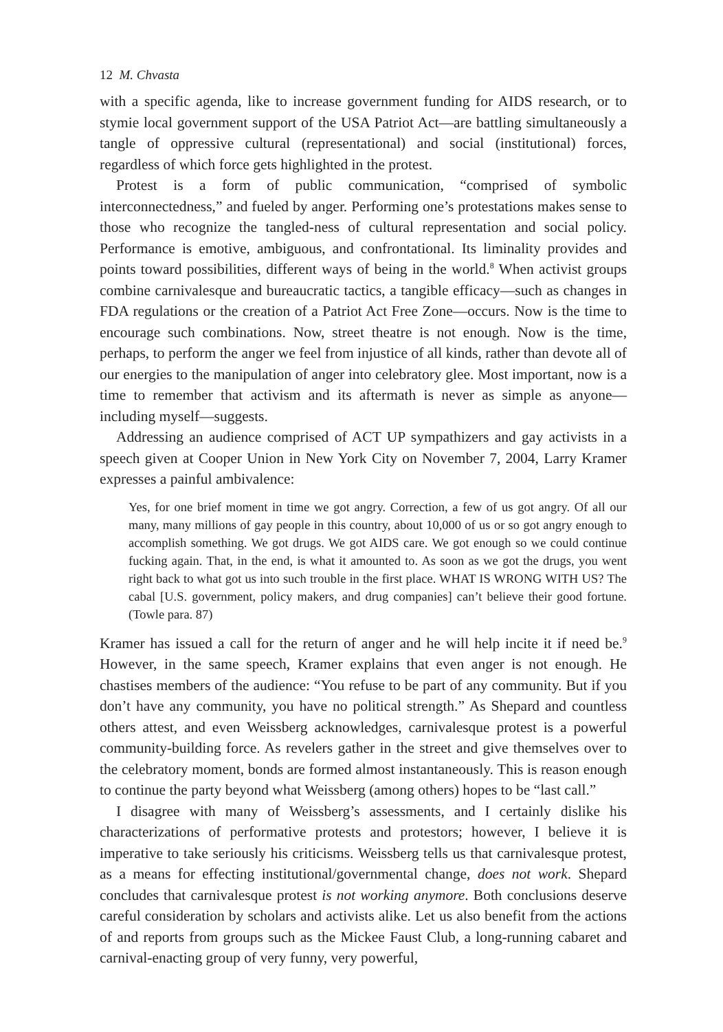12 M. Chvasta
with a specific agenda, like to increase government funding for AIDS research, or to stymie local government support of the USA Patriot Act—are battling simultaneously a tangle of oppressive cultural (representational) and social (institutional) forces, regardless of which force gets highlighted in the protest.
Protest is a form of public communication, “comprised of symbolic interconnectedness,” and fueled by anger. Performing one’s protestations makes sense to those who recognize the tangled-ness of cultural representation and social policy. Performance is emotive, ambiguous, and confrontational. Its liminality provides and points toward possibilities, different ways of being in the world.<sup>8</sup> When activist groups combine carnivalesque and bureaucratic tactics, a tangible efficacy—such as changes in FDA regulations or the creation of a Patriot Act Free Zone—occurs. Now is the time to encourage such combinations. Now, street theatre is not enough. Now is the time, perhaps, to perform the anger we feel from injustice of all kinds, rather than devote all of our energies to the manipulation of anger into celebratory glee. Most important, now is a time to remember that activism and its aftermath is never as simple as anyone—including myself—suggests.
Addressing an audience comprised of ACT UP sympathizers and gay activists in a speech given at Cooper Union in New York City on November 7, 2004, Larry Kramer expresses a painful ambivalence:
Yes, for one brief moment in time we got angry. Correction, a few of us got angry. Of all our many, many millions of gay people in this country, about 10,000 of us or so got angry enough to accomplish something. We got drugs. We got AIDS care. We got enough so we could continue fucking again. That, in the end, is what it amounted to. As soon as we got the drugs, you went right back to what got us into such trouble in the first place. WHAT IS WRONG WITH US? The cabal [U.S. government, policy makers, and drug companies] can’t believe their good fortune. (Towle para. 87)
Kramer has issued a call for the return of anger and he will help incite it if need be.<sup>9</sup> However, in the same speech, Kramer explains that even anger is not enough. He chastises members of the audience: “You refuse to be part of any community. But if you don’t have any community, you have no political strength.” As Shepard and countless others attest, and even Weissberg acknowledges, carnivalesque protest is a powerful community-building force. As revelers gather in the street and give themselves over to the celebratory moment, bonds are formed almost instantaneously. This is reason enough to continue the party beyond what Weissberg (among others) hopes to be “last call.”
I disagree with many of Weissberg’s assessments, and I certainly dislike his characterizations of performative protests and protestors; however, I believe it is imperative to take seriously his criticisms. Weissberg tells us that carnivalesque protest, as a means for effecting institutional/governmental change, does not work. Shepard concludes that carnivalesque protest is not working anymore. Both conclusions deserve careful consideration by scholars and activists alike. Let us also benefit from the actions of and reports from groups such as the Mickee Faust Club, a long-running cabaret and carnival-enacting group of very funny, very powerful,